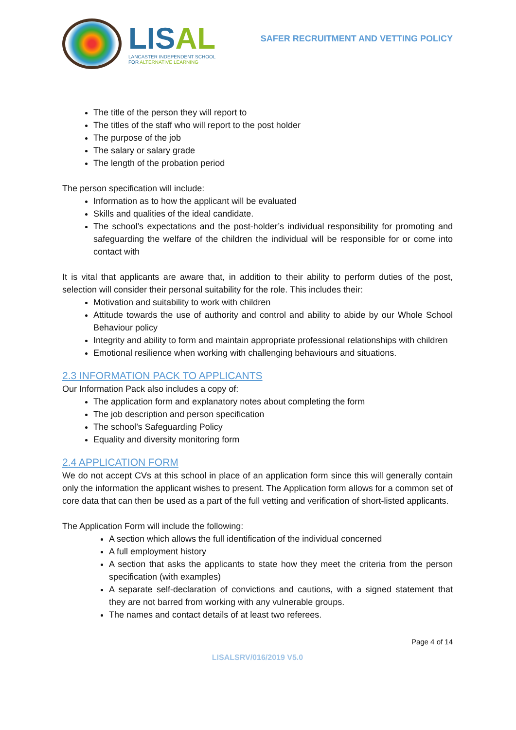LISAL
LANCASTER INDEPENDENT SCHOOL
FOR ALTERNATIVE LEARNING
SAFER RECRUITMENT AND VETTING POLICY
The title of the person they will report to
The titles of the staff who will report to the post holder
The purpose of the job
The salary or salary grade
The length of the probation period
The person specification will include:
Information as to how the applicant will be evaluated
Skills and qualities of the ideal candidate.
The school’s expectations and the post-holder’s individual responsibility for promoting and safeguarding the welfare of the children the individual will be responsible for or come into contact with
It is vital that applicants are aware that, in addition to their ability to perform duties of the post, selection will consider their personal suitability for the role. This includes their:
Motivation and suitability to work with children
Attitude towards the use of authority and control and ability to abide by our Whole School Behaviour policy
Integrity and ability to form and maintain appropriate professional relationships with children
Emotional resilience when working with challenging behaviours and situations.
2.3 INFORMATION PACK TO APPLICANTS
Our Information Pack also includes a copy of:
The application form and explanatory notes about completing the form
The job description and person specification
The school’s Safeguarding Policy
Equality and diversity monitoring form
2.4 APPLICATION FORM
We do not accept CVs at this school in place of an application form since this will generally contain only the information the applicant wishes to present. The Application form allows for a common set of core data that can then be used as a part of the full vetting and verification of short-listed applicants.
The Application Form will include the following:
A section which allows the full identification of the individual concerned
A full employment history
A section that asks the applicants to state how they meet the criteria from the person specification (with examples)
A separate self-declaration of convictions and cautions, with a signed statement that they are not barred from working with any vulnerable groups.
The names and contact details of at least two referees.
Page 4 of 14
LISALSRV/016/2019 V5.0